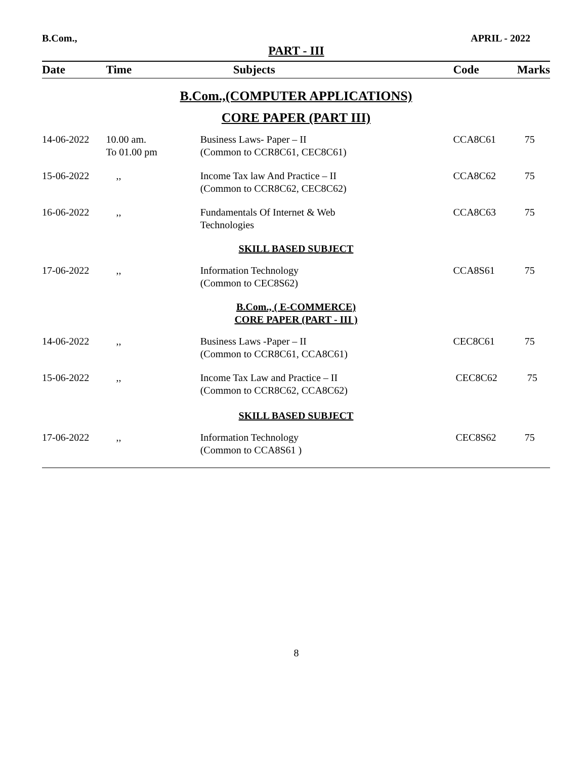B.Com., APRIL - 2022
PART - III
| Date | Time | Subjects | Code | Marks |
| --- | --- | --- | --- | --- |
| B.Com.,(COMPUTER APPLICATIONS) | | | | |
| CORE PAPER (PART III) | | | | |
| 14-06-2022 | 10.00 am. To 01.00 pm | Business Laws- Paper – II (Common to CCR8C61, CEC8C61) | CCA8C61 | 75 |
| 15-06-2022 | ,, | Income Tax law And Practice – II (Common to CCR8C62, CEC8C62) | CCA8C62 | 75 |
| 16-06-2022 | ,, | Fundamentals Of Internet & Web Technologies | CCA8C63 | 75 |
| SKILL BASED SUBJECT | | | | |
| 17-06-2022 | ,, | Information Technology (Common to CEC8S62) | CCA8S61 | 75 |
| B.Com., ( E-COMMERCE) CORE PAPER (PART - III ) | | | | |
| 14-06-2022 | ,, | Business Laws -Paper – II (Common to CCR8C61, CCA8C61) | CEC8C61 | 75 |
| 15-06-2022 | ,, | Income Tax Law and Practice – II (Common to CCR8C62, CCA8C62) | CEC8C62 | 75 |
| SKILL BASED SUBJECT | | | | |
| 17-06-2022 | ,, | Information Technology (Common to CCA8S61 ) | CEC8S62 | 75 |
8